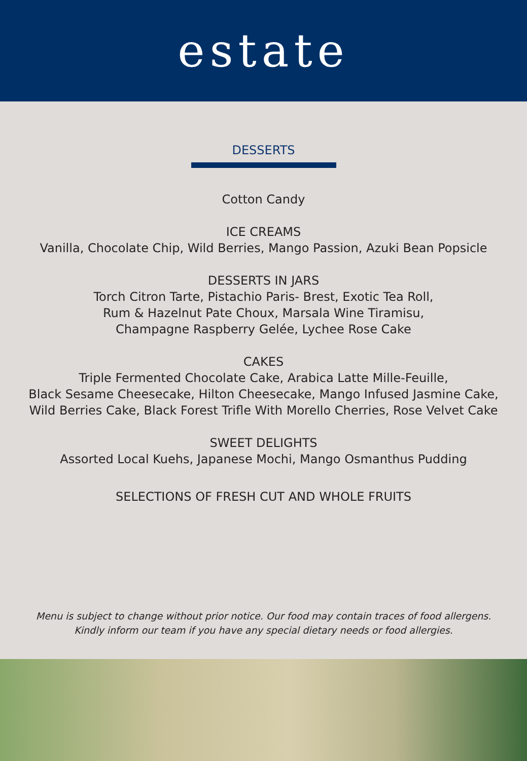estate
DESSERTS
Cotton Candy
ICE CREAMS
Vanilla, Chocolate Chip, Wild Berries, Mango Passion, Azuki Bean Popsicle
DESSERTS IN JARS
Torch Citron Tarte, Pistachio Paris- Brest, Exotic Tea Roll,
Rum & Hazelnut Pate Choux, Marsala Wine Tiramisu,
Champagne Raspberry Gelée, Lychee Rose Cake
CAKES
Triple Fermented Chocolate Cake, Arabica Latte Mille-Feuille,
Black Sesame Cheesecake, Hilton Cheesecake, Mango Infused Jasmine Cake,
Wild Berries Cake, Black Forest Trifle With Morello Cherries, Rose Velvet Cake
SWEET DELIGHTS
Assorted Local Kuehs, Japanese Mochi, Mango Osmanthus Pudding
SELECTIONS OF FRESH CUT AND WHOLE FRUITS
Menu is subject to change without prior notice. Our food may contain traces of food allergens.
Kindly inform our team if you have any special dietary needs or food allergies.